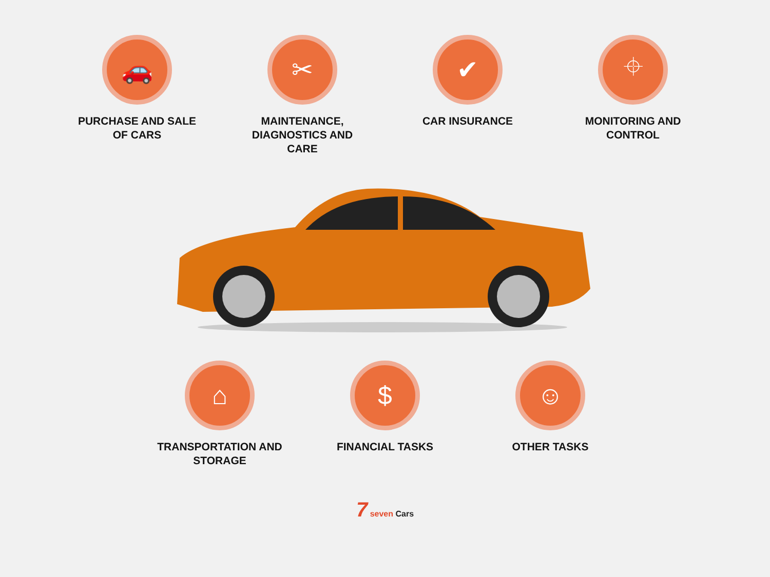🚗
PURCHASE AND SALE
OF CARS
✂
MAINTENANCE,
DIAGNOSTICS AND
CARE
✔
CAR INSURANCE
⌖
MONITORING AND
CONTROL
⌂
TRANSPORTATION AND
STORAGE
$
FINANCIAL TASKS
☺
OTHER TASKS
7 seven Cars